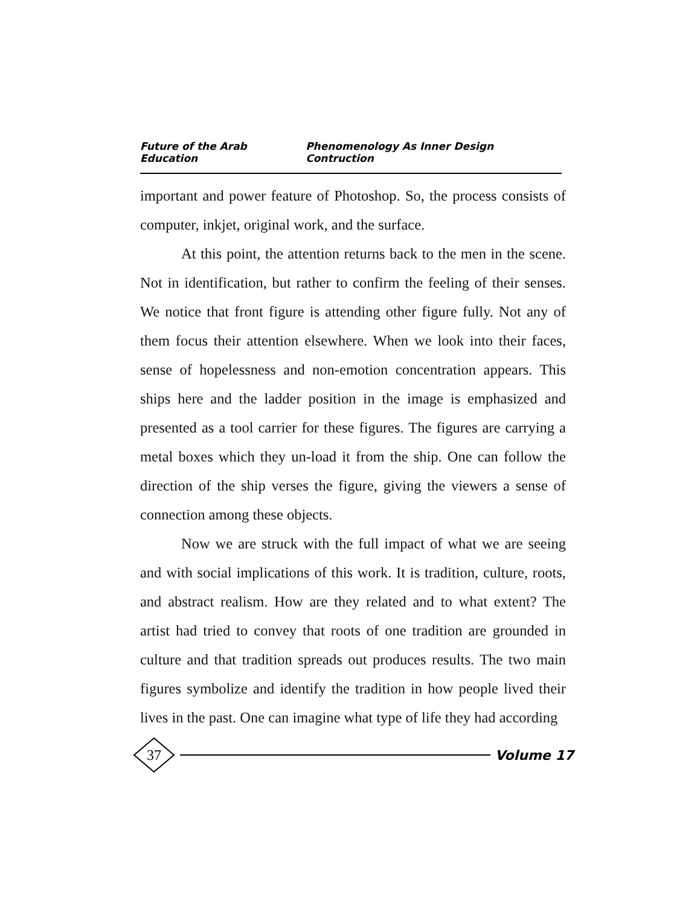Future of the Arab Education Phenomenology As Inner Design Contruction
important and power feature of Photoshop. So, the process consists of computer, inkjet, original work, and the surface.
At this point, the attention returns back to the men in the scene. Not in identification, but rather to confirm the feeling of their senses. We notice that front figure is attending other figure fully. Not any of them focus their attention elsewhere. When we look into their faces, sense of hopelessness and non-emotion concentration appears. This ships here and the ladder position in the image is emphasized and presented as a tool carrier for these figures. The figures are carrying a metal boxes which they un-load it from the ship. One can follow the direction of the ship verses the figure, giving the viewers a sense of connection among these objects.
Now we are struck with the full impact of what we are seeing and with social implications of this work. It is tradition, culture, roots, and abstract realism. How are they related and to what extent? The artist had tried to convey that roots of one tradition are grounded in culture and that tradition spreads out produces results. The two main figures symbolize and identify the tradition in how people lived their lives in the past. One can imagine what type of life they had according
37
Volume 17